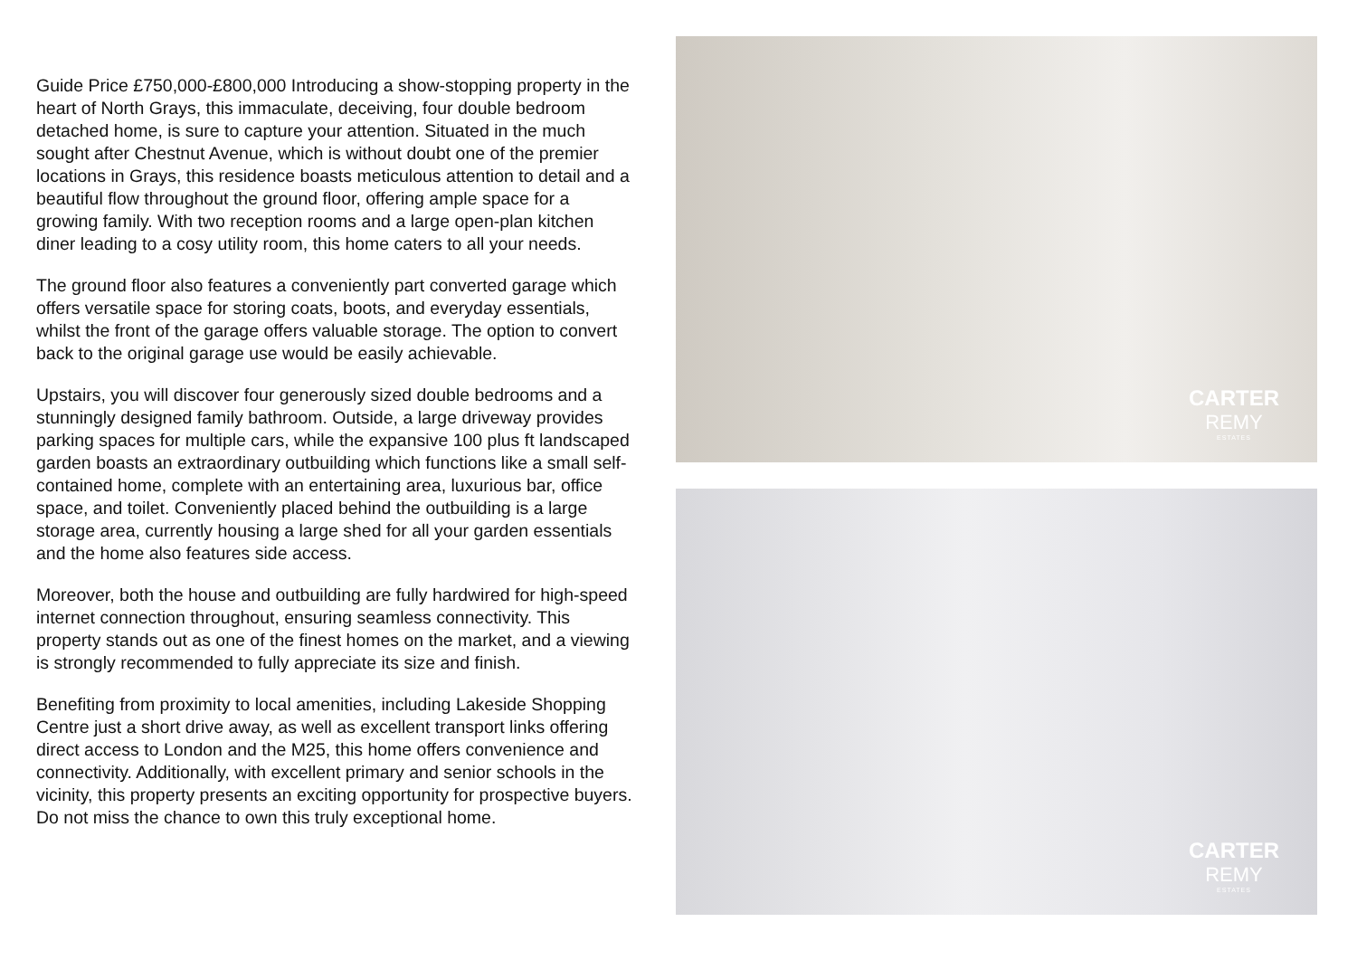Guide Price £750,000-£800,000 Introducing a show-stopping property in the heart of North Grays, this immaculate, deceiving, four double bedroom detached home, is sure to capture your attention. Situated in the much sought after Chestnut Avenue, which is without doubt one of the premier locations in Grays, this residence boasts meticulous attention to detail and a beautiful flow throughout the ground floor, offering ample space for a growing family. With two reception rooms and a large open-plan kitchen diner leading to a cosy utility room, this home caters to all your needs.
The ground floor also features a conveniently part converted garage which offers versatile space for storing coats, boots, and everyday essentials, whilst the front of the garage offers valuable storage. The option to convert back to the original garage use would be easily achievable.
Upstairs, you will discover four generously sized double bedrooms and a stunningly designed family bathroom. Outside, a large driveway provides parking spaces for multiple cars, while the expansive 100 plus ft landscaped garden boasts an extraordinary outbuilding which functions like a small self-contained home, complete with an entertaining area, luxurious bar, office space, and toilet. Conveniently placed behind the outbuilding is a large storage area, currently housing a large shed for all your garden essentials and the home also features side access.
Moreover, both the house and outbuilding are fully hardwired for high-speed internet connection throughout, ensuring seamless connectivity. This property stands out as one of the finest homes on the market, and a viewing is strongly recommended to fully appreciate its size and finish.
Benefiting from proximity to local amenities, including Lakeside Shopping Centre just a short drive away, as well as excellent transport links offering direct access to London and the M25, this home offers convenience and connectivity. Additionally, with excellent primary and senior schools in the vicinity, this property presents an exciting opportunity for prospective buyers. Do not miss the chance to own this truly exceptional home.
CARTER
REMY
ESTATES
CARTER
REMY
ESTATES